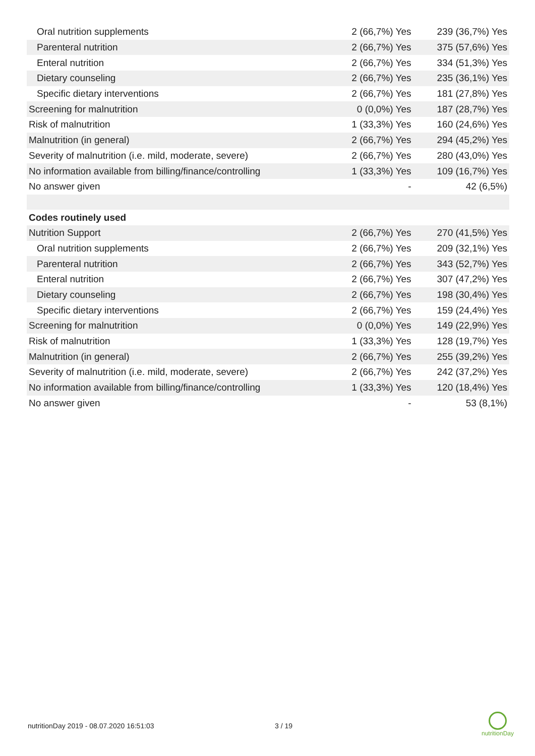| Oral nutrition supplements | 2 (66,7%) Yes | 239 (36,7%) Yes |
| Parenteral nutrition | 2 (66,7%) Yes | 375 (57,6%) Yes |
| Enteral nutrition | 2 (66,7%) Yes | 334 (51,3%) Yes |
| Dietary counseling | 2 (66,7%) Yes | 235 (36,1%) Yes |
| Specific dietary interventions | 2 (66,7%) Yes | 181 (27,8%) Yes |
| Screening for malnutrition | 0 (0,0%) Yes | 187 (28,7%) Yes |
| Risk of malnutrition | 1 (33,3%) Yes | 160 (24,6%) Yes |
| Malnutrition (in general) | 2 (66,7%) Yes | 294 (45,2%) Yes |
| Severity of malnutrition (i.e. mild, moderate, severe) | 2 (66,7%) Yes | 280 (43,0%) Yes |
| No information available from billing/finance/controlling | 1 (33,3%) Yes | 109 (16,7%) Yes |
| No answer given | - | 42 (6,5%) |
| Codes routinely used | | |
| Nutrition Support | 2 (66,7%) Yes | 270 (41,5%) Yes |
| Oral nutrition supplements | 2 (66,7%) Yes | 209 (32,1%) Yes |
| Parenteral nutrition | 2 (66,7%) Yes | 343 (52,7%) Yes |
| Enteral nutrition | 2 (66,7%) Yes | 307 (47,2%) Yes |
| Dietary counseling | 2 (66,7%) Yes | 198 (30,4%) Yes |
| Specific dietary interventions | 2 (66,7%) Yes | 159 (24,4%) Yes |
| Screening for malnutrition | 0 (0,0%) Yes | 149 (22,9%) Yes |
| Risk of malnutrition | 1 (33,3%) Yes | 128 (19,7%) Yes |
| Malnutrition (in general) | 2 (66,7%) Yes | 255 (39,2%) Yes |
| Severity of malnutrition (i.e. mild, moderate, severe) | 2 (66,7%) Yes | 242 (37,2%) Yes |
| No information available from billing/finance/controlling | 1 (33,3%) Yes | 120 (18,4%) Yes |
| No answer given | - | 53 (8,1%) |
nutritionDay 2019 - 08.07.2020 16:51:03 3 / 19
nutritionDay